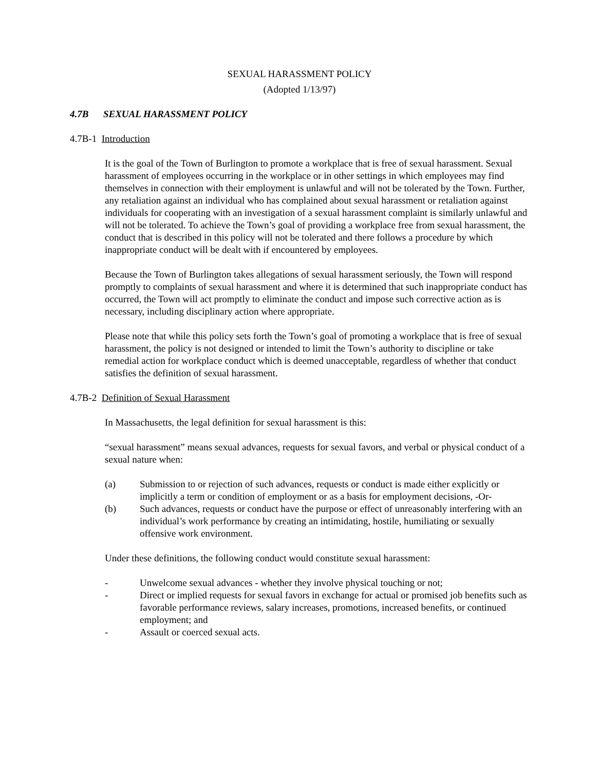SEXUAL HARASSMENT POLICY
(Adopted 1/13/97)
4.7B SEXUAL HARASSMENT POLICY
4.7B-1 Introduction
It is the goal of the Town of Burlington to promote a workplace that is free of sexual harassment. Sexual harassment of employees occurring in the workplace or in other settings in which employees may find themselves in connection with their employment is unlawful and will not be tolerated by the Town. Further, any retaliation against an individual who has complained about sexual harassment or retaliation against individuals for cooperating with an investigation of a sexual harassment complaint is similarly unlawful and will not be tolerated. To achieve the Town’s goal of providing a workplace free from sexual harassment, the conduct that is described in this policy will not be tolerated and there follows a procedure by which inappropriate conduct will be dealt with if encountered by employees.
Because the Town of Burlington takes allegations of sexual harassment seriously, the Town will respond promptly to complaints of sexual harassment and where it is determined that such inappropriate conduct has occurred, the Town will act promptly to eliminate the conduct and impose such corrective action as is necessary, including disciplinary action where appropriate.
Please note that while this policy sets forth the Town’s goal of promoting a workplace that is free of sexual harassment, the policy is not designed or intended to limit the Town’s authority to discipline or take remedial action for workplace conduct which is deemed unacceptable, regardless of whether that conduct satisfies the definition of sexual harassment.
4.7B-2 Definition of Sexual Harassment
In Massachusetts, the legal definition for sexual harassment is this:
“sexual harassment” means sexual advances, requests for sexual favors, and verbal or physical conduct of a sexual nature when:
(a) Submission to or rejection of such advances, requests or conduct is made either explicitly or implicitly a term or condition of employment or as a basis for employment decisions, -Or-
(b) Such advances, requests or conduct have the purpose or effect of unreasonably interfering with an individual’s work performance by creating an intimidating, hostile, humiliating or sexually offensive work environment.
Under these definitions, the following conduct would constitute sexual harassment:
- Unwelcome sexual advances - whether they involve physical touching or not;
- Direct or implied requests for sexual favors in exchange for actual or promised job benefits such as favorable performance reviews, salary increases, promotions, increased benefits, or continued employment; and
- Assault or coerced sexual acts.